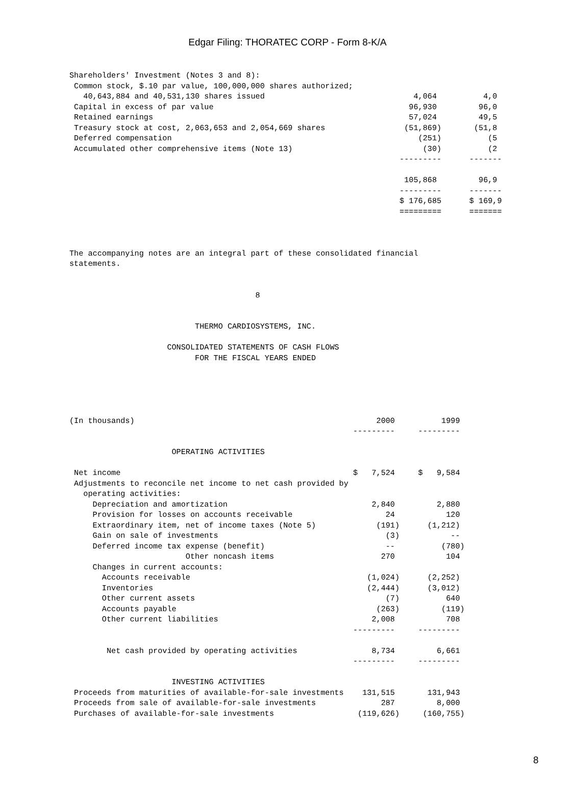Edgar Filing: THORATEC CORP - Form 8-K/A
Shareholders' Investment (Notes 3 and 8):
 Common stock, $.10 par value, 100,000,000 shares authorized;
   40,643,884 and 40,531,130 shares issued                                4,064          4,0
 Capital in excess of par value                                          96,930         96,0
 Retained earnings                                                       57,024         49,5
 Treasury stock at cost, 2,063,653 and 2,054,669 shares                 (51,869)       (51,8
 Deferred compensation                                                     (251)          (5
 Accumulated other comprehensive items (Note 13)                            (30)          (2
                                                                       ---------      -------

                                                                        105,868         96,9
                                                                       ---------      -------
                                                                       $ 176,685      $ 169,9
                                                                       =========      =======



The accompanying notes are an integral part of these consolidated financial
statements.


                                        8


                           THERMO CARDIOSYSTEMS, INC.

                     CONSOLIDATED STATEMENTS OF CASH FLOWS
                           FOR THE FISCAL YEARS ENDED





(In thousands)                                                    2000          1999
                                                             ---------     ---------

                      OPERATING ACTIVITIES

 Net income                                                  $   7,524     $   9,584
 Adjustments to reconcile net income to net cash provided by
   operating activities:
     Depreciation and amortization                               2,840         2,880
     Provision for losses on accounts receivable                    24           120
     Extraordinary item, net of income taxes (Note 5)             (191)      (1,212)
     Gain on sale of investments                                    (3)           --
     Deferred income tax expense (benefit)                          --          (780)
                         Other noncash items                       270           104
     Changes in current accounts:
       Accounts receivable                                      (1,024)      (2,252)
       Inventories                                              (2,444)      (3,012)
       Other current assets                                         (7)          640
       Accounts payable                                           (263)         (119)
       Other current liabilities                                 2,008           708
                                                             ---------     ---------

        Net cash provided by operating activities                8,734         6,661
                                                             ---------     ---------

                      INVESTING ACTIVITIES
 Proceeds from maturities of available-for-sale investments    131,515       131,943
 Proceeds from sale of available-for-sale investments              287         8,000
 Purchases of available-for-sale investments                  (119,626)     (160,755)
8